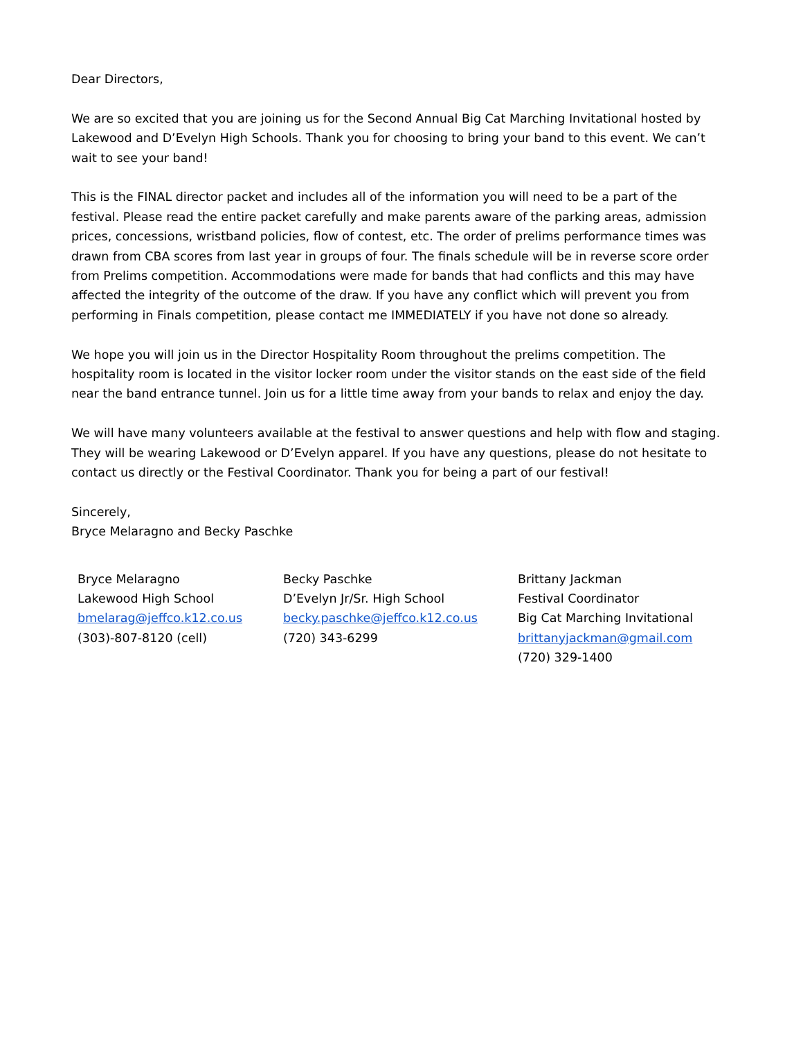Dear Directors,
We are so excited that you are joining us for the Second Annual Big Cat Marching Invitational hosted by Lakewood and D’Evelyn High Schools. Thank you for choosing to bring your band to this event. We can’t wait to see your band!
This is the FINAL director packet and includes all of the information you will need to be a part of the festival. Please read the entire packet carefully and make parents aware of the parking areas, admission prices, concessions, wristband policies, flow of contest, etc. The order of prelims performance times was drawn from CBA scores from last year in groups of four. The finals schedule will be in reverse score order from Prelims competition. Accommodations were made for bands that had conflicts and this may have affected the integrity of the outcome of the draw. If you have any conflict which will prevent you from performing in Finals competition, please contact me IMMEDIATELY if you have not done so already.
We hope you will join us in the Director Hospitality Room throughout the prelims competition. The hospitality room is located in the visitor locker room under the visitor stands on the east side of the field near the band entrance tunnel. Join us for a little time away from your bands to relax and enjoy the day.
We will have many volunteers available at the festival to answer questions and help with flow and staging. They will be wearing Lakewood or D’Evelyn apparel. If you have any questions, please do not hesitate to contact us directly or the Festival Coordinator. Thank you for being a part of our festival!
Sincerely,
Bryce Melaragno and Becky Paschke
Bryce Melaragno
Lakewood High School
bmelarag@jeffco.k12.co.us
(303)-807-8120 (cell)
Becky Paschke
D’Evelyn Jr/Sr. High School
becky.paschke@jeffco.k12.co.us
(720) 343-6299
Brittany Jackman
Festival Coordinator
Big Cat Marching Invitational
brittanyjackman@gmail.com
(720) 329-1400